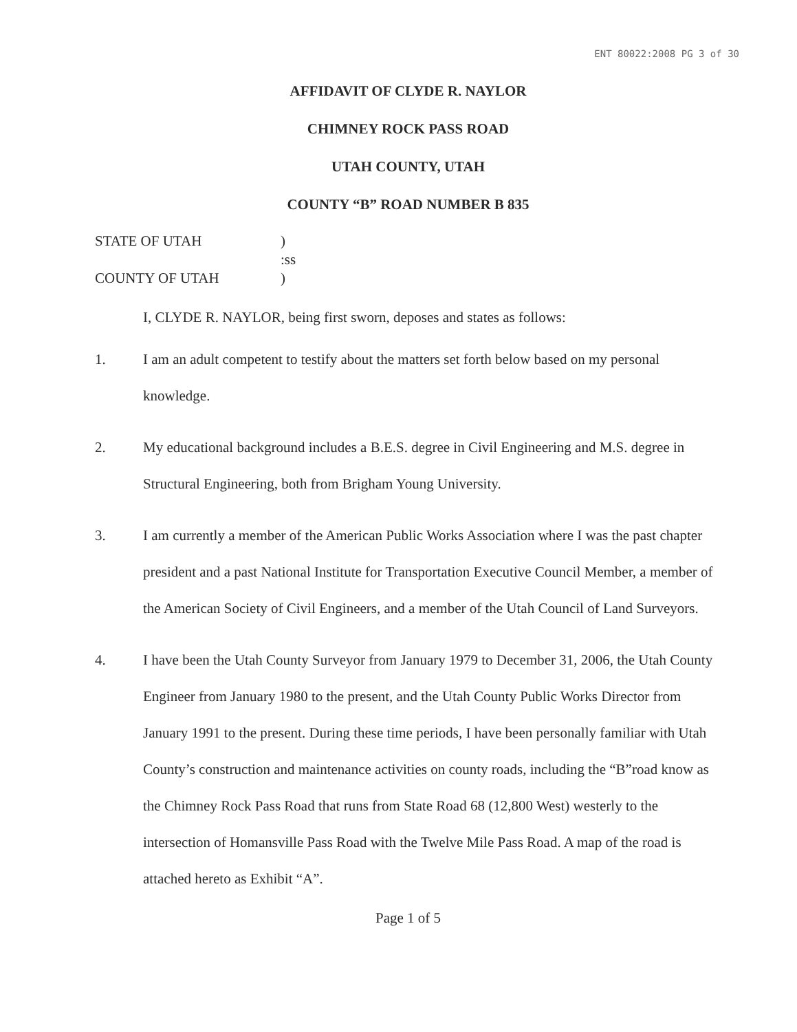ENT 80022:2008 PG 3 of 30
AFFIDAVIT OF CLYDE R. NAYLOR
CHIMNEY ROCK PASS ROAD
UTAH COUNTY, UTAH
COUNTY “B” ROAD NUMBER B 835
STATE OF UTAH
)
:ss
COUNTY OF UTAH
)
I, CLYDE R. NAYLOR, being first sworn, deposes and states as follows:
1. I am an adult competent to testify about the matters set forth below based on my personal knowledge.
2. My educational background includes a B.E.S. degree in Civil Engineering and M.S. degree in Structural Engineering, both from Brigham Young University.
3. I am currently a member of the American Public Works Association where I was the past chapter president and a past National Institute for Transportation Executive Council Member, a member of the American Society of Civil Engineers, and a member of the Utah Council of Land Surveyors.
4. I have been the Utah County Surveyor from January 1979 to December 31, 2006, the Utah County Engineer from January 1980 to the present, and the Utah County Public Works Director from January 1991 to the present. During these time periods, I have been personally familiar with Utah County’s construction and maintenance activities on county roads, including the “B”road know as the Chimney Rock Pass Road that runs from State Road 68 (12,800 West) westerly to the intersection of Homansville Pass Road with the Twelve Mile Pass Road. A map of the road is attached hereto as Exhibit “A”.
Page 1 of 5